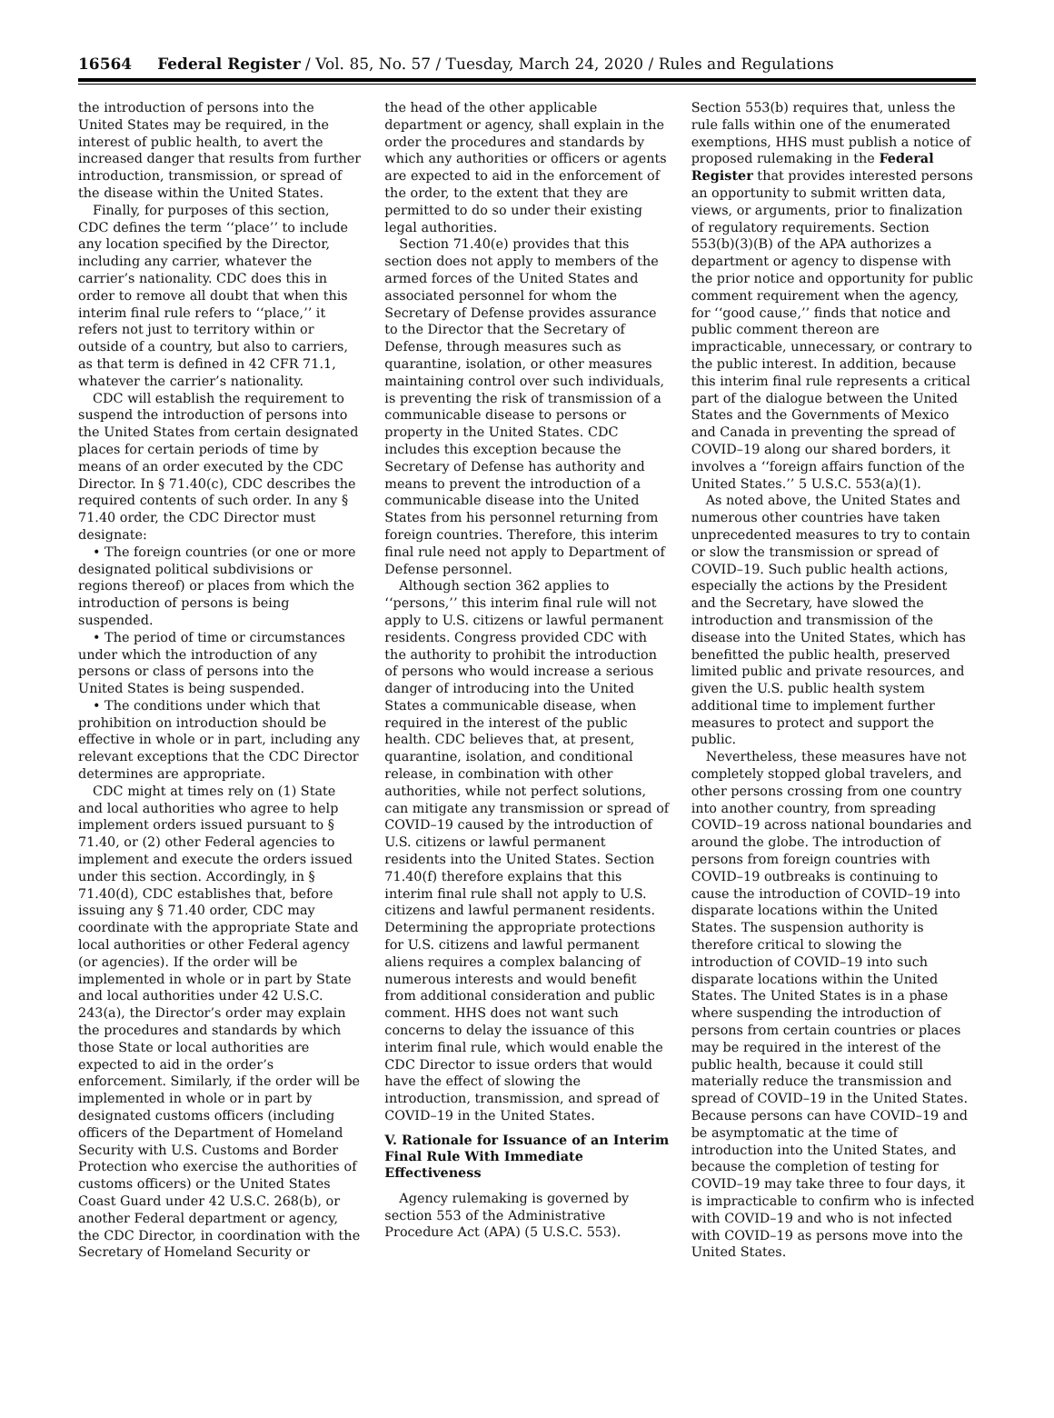16564 Federal Register / Vol. 85, No. 57 / Tuesday, March 24, 2020 / Rules and Regulations
the introduction of persons into the United States may be required, in the interest of public health, to avert the increased danger that results from further introduction, transmission, or spread of the disease within the United States.
Finally, for purposes of this section, CDC defines the term ‘‘place’’ to include any location specified by the Director, including any carrier, whatever the carrier’s nationality. CDC does this in order to remove all doubt that when this interim final rule refers to ‘‘place,’’ it refers not just to territory within or outside of a country, but also to carriers, as that term is defined in 42 CFR 71.1, whatever the carrier’s nationality.
CDC will establish the requirement to suspend the introduction of persons into the United States from certain designated places for certain periods of time by means of an order executed by the CDC Director. In § 71.40(c), CDC describes the required contents of such order. In any § 71.40 order, the CDC Director must designate:
• The foreign countries (or one or more designated political subdivisions or regions thereof) or places from which the introduction of persons is being suspended.
• The period of time or circumstances under which the introduction of any persons or class of persons into the United States is being suspended.
• The conditions under which that prohibition on introduction should be effective in whole or in part, including any relevant exceptions that the CDC Director determines are appropriate.
CDC might at times rely on (1) State and local authorities who agree to help implement orders issued pursuant to § 71.40, or (2) other Federal agencies to implement and execute the orders issued under this section. Accordingly, in § 71.40(d), CDC establishes that, before issuing any § 71.40 order, CDC may coordinate with the appropriate State and local authorities or other Federal agency (or agencies). If the order will be implemented in whole or in part by State and local authorities under 42 U.S.C. 243(a), the Director’s order may explain the procedures and standards by which those State or local authorities are expected to aid in the order’s enforcement. Similarly, if the order will be implemented in whole or in part by designated customs officers (including officers of the Department of Homeland Security with U.S. Customs and Border Protection who exercise the authorities of customs officers) or the United States Coast Guard under 42 U.S.C. 268(b), or another Federal department or agency, the CDC Director, in coordination with the Secretary of Homeland Security or
the head of the other applicable department or agency, shall explain in the order the procedures and standards by which any authorities or officers or agents are expected to aid in the enforcement of the order, to the extent that they are permitted to do so under their existing legal authorities.
Section 71.40(e) provides that this section does not apply to members of the armed forces of the United States and associated personnel for whom the Secretary of Defense provides assurance to the Director that the Secretary of Defense, through measures such as quarantine, isolation, or other measures maintaining control over such individuals, is preventing the risk of transmission of a communicable disease to persons or property in the United States. CDC includes this exception because the Secretary of Defense has authority and means to prevent the introduction of a communicable disease into the United States from his personnel returning from foreign countries. Therefore, this interim final rule need not apply to Department of Defense personnel.
Although section 362 applies to ‘‘persons,’’ this interim final rule will not apply to U.S. citizens or lawful permanent residents. Congress provided CDC with the authority to prohibit the introduction of persons who would increase a serious danger of introducing into the United States a communicable disease, when required in the interest of the public health. CDC believes that, at present, quarantine, isolation, and conditional release, in combination with other authorities, while not perfect solutions, can mitigate any transmission or spread of COVID–19 caused by the introduction of U.S. citizens or lawful permanent residents into the United States. Section 71.40(f) therefore explains that this interim final rule shall not apply to U.S. citizens and lawful permanent residents. Determining the appropriate protections for U.S. citizens and lawful permanent aliens requires a complex balancing of numerous interests and would benefit from additional consideration and public comment. HHS does not want such concerns to delay the issuance of this interim final rule, which would enable the CDC Director to issue orders that would have the effect of slowing the introduction, transmission, and spread of COVID–19 in the United States.
V. Rationale for Issuance of an Interim Final Rule With Immediate Effectiveness
Agency rulemaking is governed by section 553 of the Administrative Procedure Act (APA) (5 U.S.C. 553).
Section 553(b) requires that, unless the rule falls within one of the enumerated exemptions, HHS must publish a notice of proposed rulemaking in the Federal Register that provides interested persons an opportunity to submit written data, views, or arguments, prior to finalization of regulatory requirements. Section 553(b)(3)(B) of the APA authorizes a department or agency to dispense with the prior notice and opportunity for public comment requirement when the agency, for ‘‘good cause,’’ finds that notice and public comment thereon are impracticable, unnecessary, or contrary to the public interest. In addition, because this interim final rule represents a critical part of the dialogue between the United States and the Governments of Mexico and Canada in preventing the spread of COVID–19 along our shared borders, it involves a ‘‘foreign affairs function of the United States.’’ 5 U.S.C. 553(a)(1).
As noted above, the United States and numerous other countries have taken unprecedented measures to try to contain or slow the transmission or spread of COVID–19. Such public health actions, especially the actions by the President and the Secretary, have slowed the introduction and transmission of the disease into the United States, which has benefitted the public health, preserved limited public and private resources, and given the U.S. public health system additional time to implement further measures to protect and support the public.
Nevertheless, these measures have not completely stopped global travelers, and other persons crossing from one country into another country, from spreading COVID–19 across national boundaries and around the globe. The introduction of persons from foreign countries with COVID–19 outbreaks is continuing to cause the introduction of COVID–19 into disparate locations within the United States. The suspension authority is therefore critical to slowing the introduction of COVID–19 into such disparate locations within the United States. The United States is in a phase where suspending the introduction of persons from certain countries or places may be required in the interest of the public health, because it could still materially reduce the transmission and spread of COVID–19 in the United States. Because persons can have COVID–19 and be asymptomatic at the time of introduction into the United States, and because the completion of testing for COVID–19 may take three to four days, it is impracticable to confirm who is infected with COVID–19 and who is not infected with COVID–19 as persons move into the United States.